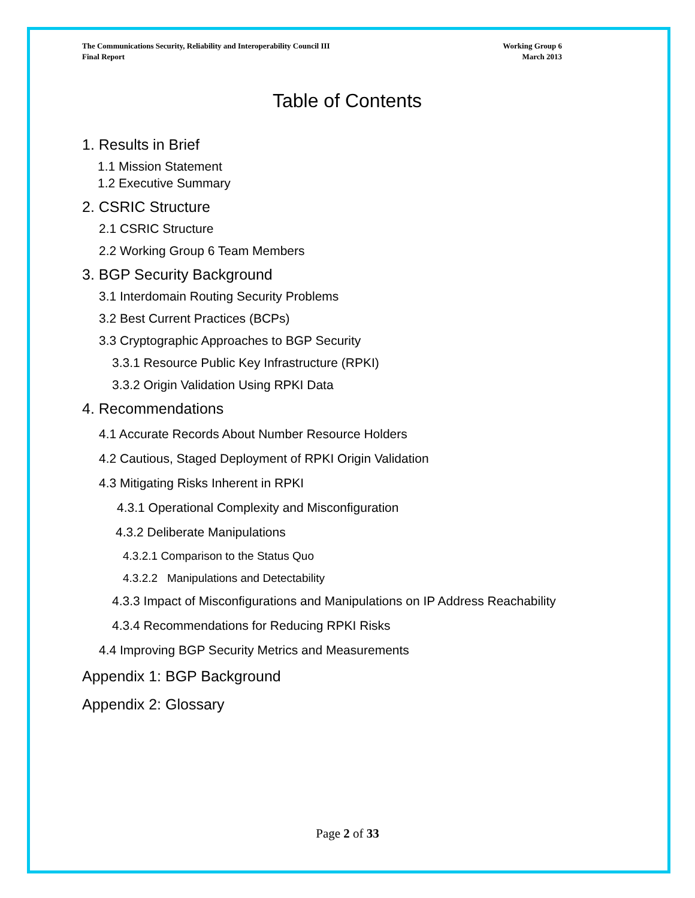The Communications Security, Reliability and Interoperability Council III
Final Report
Working Group 6
March 2013
Table of Contents
1. Results in Brief
1.1 Mission Statement
1.2 Executive Summary
2. CSRIC Structure
2.1 CSRIC Structure
2.2 Working Group 6 Team Members
3. BGP Security Background
3.1 Interdomain Routing Security Problems
3.2 Best Current Practices (BCPs)
3.3 Cryptographic Approaches to BGP Security
3.3.1 Resource Public Key Infrastructure (RPKI)
3.3.2 Origin Validation Using RPKI Data
4. Recommendations
4.1 Accurate Records About Number Resource Holders
4.2 Cautious, Staged Deployment of RPKI Origin Validation
4.3 Mitigating Risks Inherent in RPKI
4.3.1 Operational Complexity and Misconfiguration
4.3.2 Deliberate Manipulations
4.3.2.1 Comparison to the Status Quo
4.3.2.2 Manipulations and Detectability
4.3.3 Impact of Misconfigurations and Manipulations on IP Address Reachability
4.3.4 Recommendations for Reducing RPKI Risks
4.4 Improving BGP Security Metrics and Measurements
Appendix 1: BGP Background
Appendix 2: Glossary
Page 2 of 33